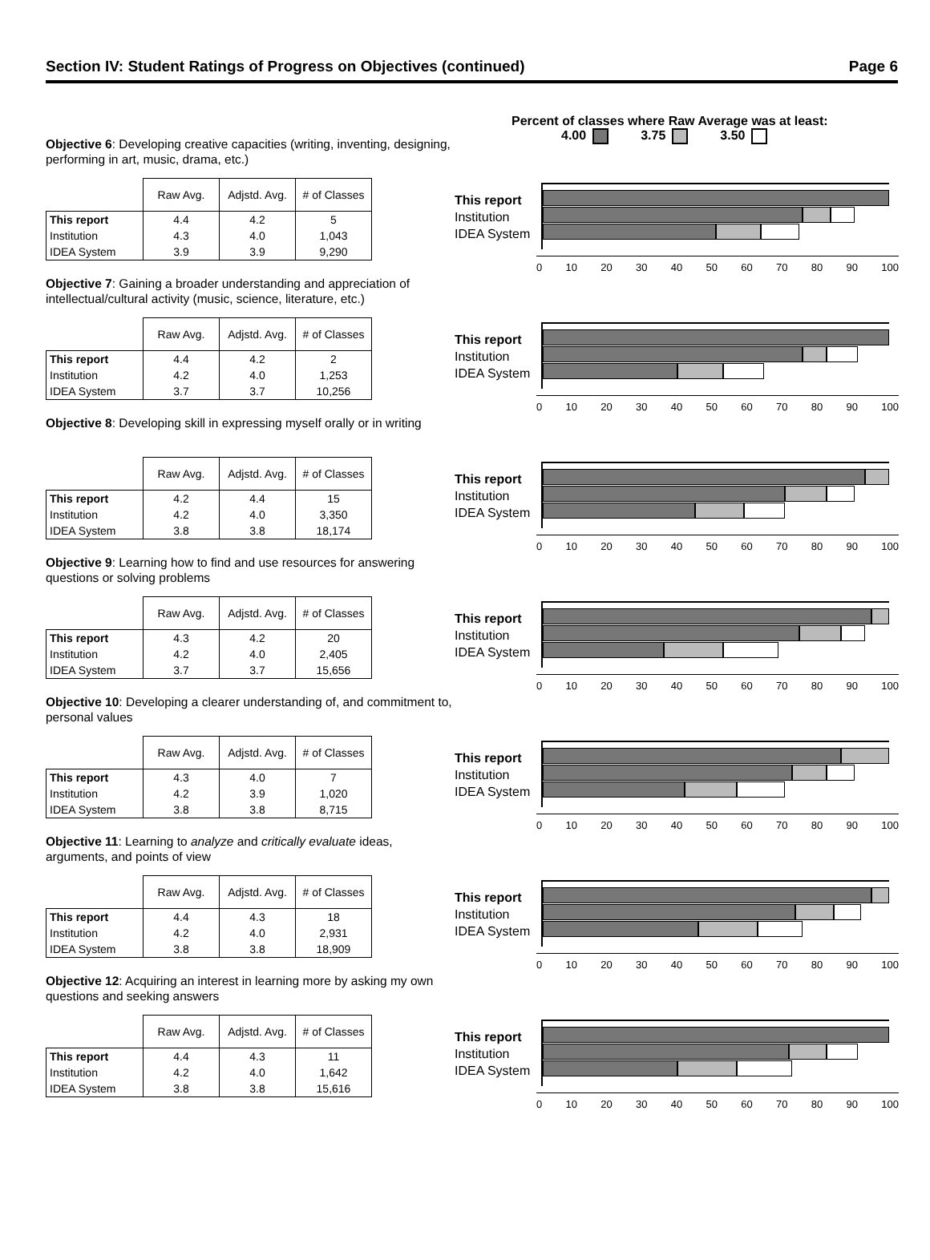Section IV: Student Ratings of Progress on Objectives (continued) Page 6
Percent of classes where Raw Average was at least:
4.00 3.75 3.50
Objective 6: Developing creative capacities (writing, inventing, designing, performing in art, music, drama, etc.)
| | Raw Avg. | Adjstd. Avg. | # of Classes |
| --- | --- | --- | --- |
| This report | 4.4 | 4.2 | 5 |
| Institution | 4.3 | 4.0 | 1,043 |
| IDEA System | 3.9 | 3.9 | 9,290 |
This report
Institution
IDEA System
0 10 20 30 40 50 60 70 80 90 100
Objective 7: Gaining a broader understanding and appreciation of intellectual/cultural activity (music, science, literature, etc.)
| | Raw Avg. | Adjstd. Avg. | # of Classes |
| --- | --- | --- | --- |
| This report | 4.4 | 4.2 | 2 |
| Institution | 4.2 | 4.0 | 1,253 |
| IDEA System | 3.7 | 3.7 | 10,256 |
This report
Institution
IDEA System
0 10 20 30 40 50 60 70 80 90 100
Objective 8: Developing skill in expressing myself orally or in writing
| | Raw Avg. | Adjstd. Avg. | # of Classes |
| --- | --- | --- | --- |
| This report | 4.2 | 4.4 | 15 |
| Institution | 4.2 | 4.0 | 3,350 |
| IDEA System | 3.8 | 3.8 | 18,174 |
This report
Institution
IDEA System
0 10 20 30 40 50 60 70 80 90 100
Objective 9: Learning how to find and use resources for answering questions or solving problems
| | Raw Avg. | Adjstd. Avg. | # of Classes |
| --- | --- | --- | --- |
| This report | 4.3 | 4.2 | 20 |
| Institution | 4.2 | 4.0 | 2,405 |
| IDEA System | 3.7 | 3.7 | 15,656 |
This report
Institution
IDEA System
0 10 20 30 40 50 60 70 80 90 100
Objective 10: Developing a clearer understanding of, and commitment to, personal values
| | Raw Avg. | Adjstd. Avg. | # of Classes |
| --- | --- | --- | --- |
| This report | 4.3 | 4.0 | 7 |
| Institution | 4.2 | 3.9 | 1,020 |
| IDEA System | 3.8 | 3.8 | 8,715 |
This report
Institution
IDEA System
0 10 20 30 40 50 60 70 80 90 100
Objective 11: Learning to analyze and critically evaluate ideas, arguments, and points of view
| | Raw Avg. | Adjstd. Avg. | # of Classes |
| --- | --- | --- | --- |
| This report | 4.4 | 4.3 | 18 |
| Institution | 4.2 | 4.0 | 2,931 |
| IDEA System | 3.8 | 3.8 | 18,909 |
This report
Institution
IDEA System
0 10 20 30 40 50 60 70 80 90 100
Objective 12: Acquiring an interest in learning more by asking my own questions and seeking answers
| | Raw Avg. | Adjstd. Avg. | # of Classes |
| --- | --- | --- | --- |
| This report | 4.4 | 4.3 | 11 |
| Institution | 4.2 | 4.0 | 1,642 |
| IDEA System | 3.8 | 3.8 | 15,616 |
This report
Institution
IDEA System
0 10 20 30 40 50 60 70 80 90 100